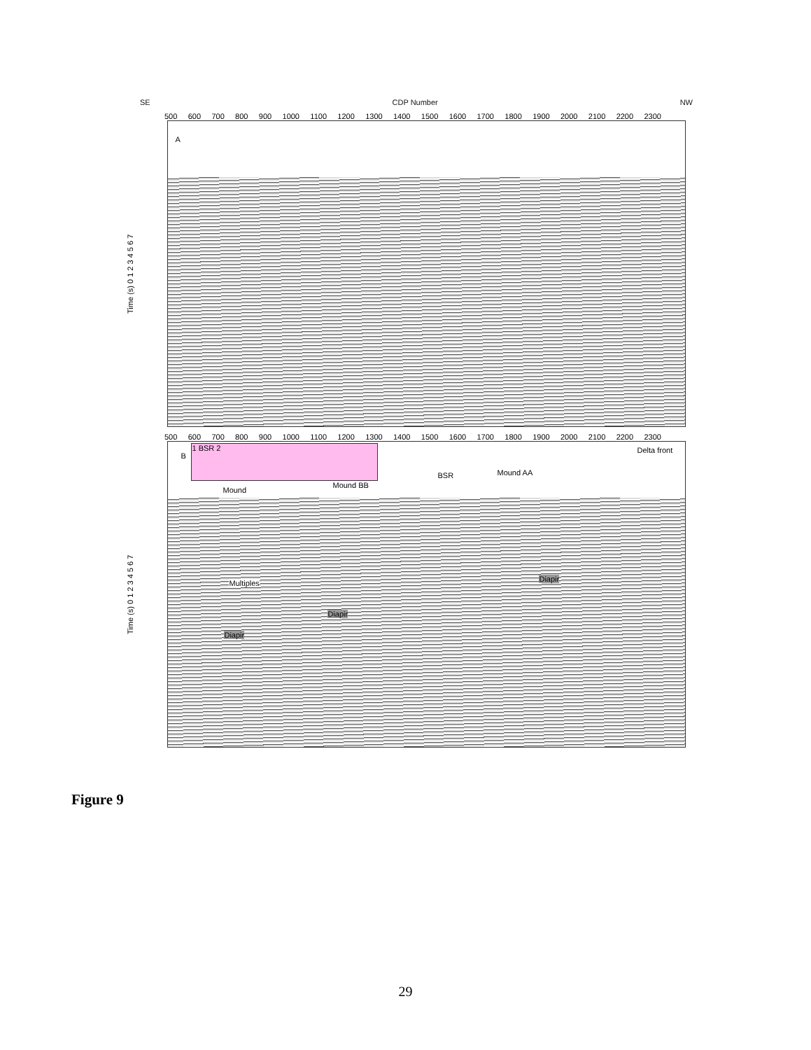SE CDP Number NW
500 600 700 800 900 1000 1100 1200 1300 1400 1500 1600 1700 1800 1900 2000 2100 2200 2300
Time (s) 0 1 2 3 4 5 6 7
A
500 600 700 800 900 1000 1100 1200 1300 1400 1500 1600 1700 1800 1900 2000 2100 2200 2300
Time (s) 0 1 2 3 4 5 6 7
B
1 BSR 2
BSR Mound AA
Delta front
Mound
Mound BB
Multiples
Diapir
Diapir
Diapir
Figure 9
29